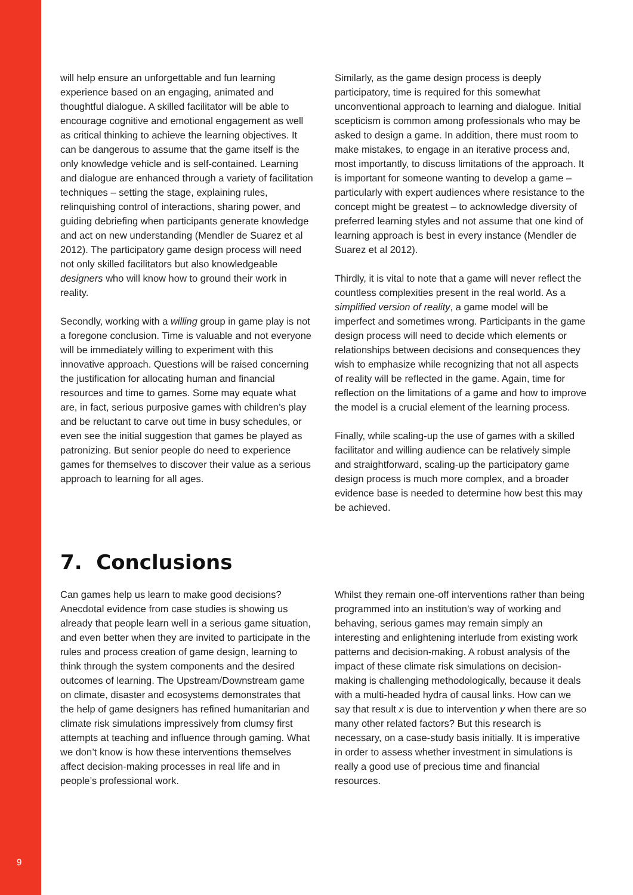9
will help ensure an unforgettable and fun learning experience based on an engaging, animated and thoughtful dialogue. A skilled facilitator will be able to encourage cognitive and emotional engagement as well as critical thinking to achieve the learning objectives. It can be dangerous to assume that the game itself is the only knowledge vehicle and is self-contained. Learning and dialogue are enhanced through a variety of facilitation techniques – setting the stage, explaining rules, relinquishing control of interactions, sharing power, and guiding debriefing when participants generate knowledge and act on new understanding (Mendler de Suarez et al 2012). The participatory game design process will need not only skilled facilitators but also knowledgeable designers who will know how to ground their work in reality.
Secondly, working with a willing group in game play is not a foregone conclusion. Time is valuable and not everyone will be immediately willing to experiment with this innovative approach. Questions will be raised concerning the justification for allocating human and financial resources and time to games. Some may equate what are, in fact, serious purposive games with children’s play and be reluctant to carve out time in busy schedules, or even see the initial suggestion that games be played as patronizing. But senior people do need to experience games for themselves to discover their value as a serious approach to learning for all ages.
Similarly, as the game design process is deeply participatory, time is required for this somewhat unconventional approach to learning and dialogue. Initial scepticism is common among professionals who may be asked to design a game. In addition, there must room to make mistakes, to engage in an iterative process and, most importantly, to discuss limitations of the approach. It is important for someone wanting to develop a game – particularly with expert audiences where resistance to the concept might be greatest – to acknowledge diversity of preferred learning styles and not assume that one kind of learning approach is best in every instance (Mendler de Suarez et al 2012).
Thirdly, it is vital to note that a game will never reflect the countless complexities present in the real world. As a simplified version of reality, a game model will be imperfect and sometimes wrong. Participants in the game design process will need to decide which elements or relationships between decisions and consequences they wish to emphasize while recognizing that not all aspects of reality will be reflected in the game. Again, time for reflection on the limitations of a game and how to improve the model is a crucial element of the learning process.
Finally, while scaling-up the use of games with a skilled facilitator and willing audience can be relatively simple and straightforward, scaling-up the participatory game design process is much more complex, and a broader evidence base is needed to determine how best this may be achieved.
7. Conclusions
Can games help us learn to make good decisions? Anecdotal evidence from case studies is showing us already that people learn well in a serious game situation, and even better when they are invited to participate in the rules and process creation of game design, learning to think through the system components and the desired outcomes of learning. The Upstream/Downstream game on climate, disaster and ecosystems demonstrates that the help of game designers has refined humanitarian and climate risk simulations impressively from clumsy first attempts at teaching and influence through gaming. What we don’t know is how these interventions themselves affect decision-making processes in real life and in people’s professional work.
Whilst they remain one-off interventions rather than being programmed into an institution’s way of working and behaving, serious games may remain simply an interesting and enlightening interlude from existing work patterns and decision-making. A robust analysis of the impact of these climate risk simulations on decision-making is challenging methodologically, because it deals with a multi-headed hydra of causal links. How can we say that result x is due to intervention y when there are so many other related factors? But this research is necessary, on a case-study basis initially. It is imperative in order to assess whether investment in simulations is really a good use of precious time and financial resources.